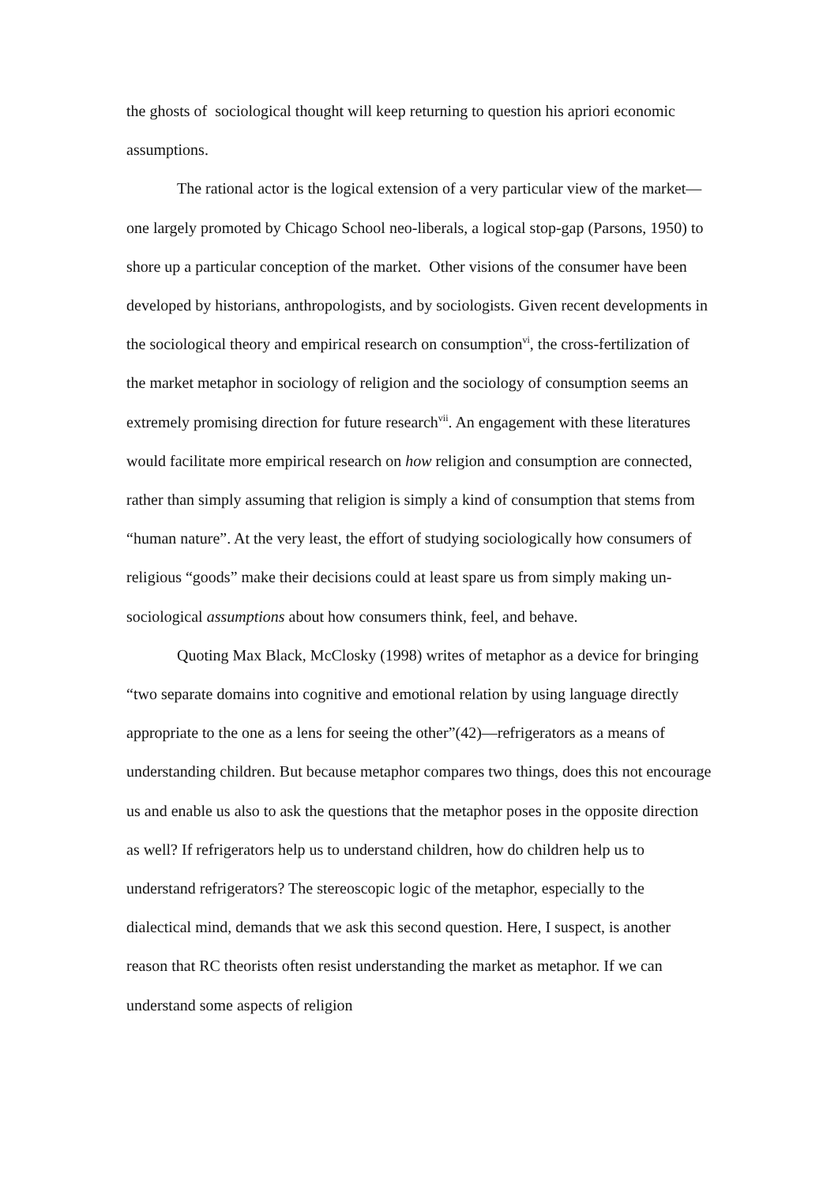the ghosts of sociological thought will keep returning to question his apriori economic assumptions.
The rational actor is the logical extension of a very particular view of the market—one largely promoted by Chicago School neo-liberals, a logical stop-gap (Parsons, 1950) to shore up a particular conception of the market. Other visions of the consumer have been developed by historians, anthropologists, and by sociologists. Given recent developments in the sociological theory and empirical research on consumption<sup>vi</sup>, the cross-fertilization of the market metaphor in sociology of religion and the sociology of consumption seems an extremely promising direction for future research<sup>vii</sup>. An engagement with these literatures would facilitate more empirical research on how religion and consumption are connected, rather than simply assuming that religion is simply a kind of consumption that stems from “human nature”. At the very least, the effort of studying sociologically how consumers of religious “goods” make their decisions could at least spare us from simply making un-sociological assumptions about how consumers think, feel, and behave.
Quoting Max Black, McClosky (1998) writes of metaphor as a device for bringing “two separate domains into cognitive and emotional relation by using language directly appropriate to the one as a lens for seeing the other”(42)—refrigerators as a means of understanding children. But because metaphor compares two things, does this not encourage us and enable us also to ask the questions that the metaphor poses in the opposite direction as well? If refrigerators help us to understand children, how do children help us to understand refrigerators? The stereoscopic logic of the metaphor, especially to the dialectical mind, demands that we ask this second question. Here, I suspect, is another reason that RC theorists often resist understanding the market as metaphor. If we can understand some aspects of religion